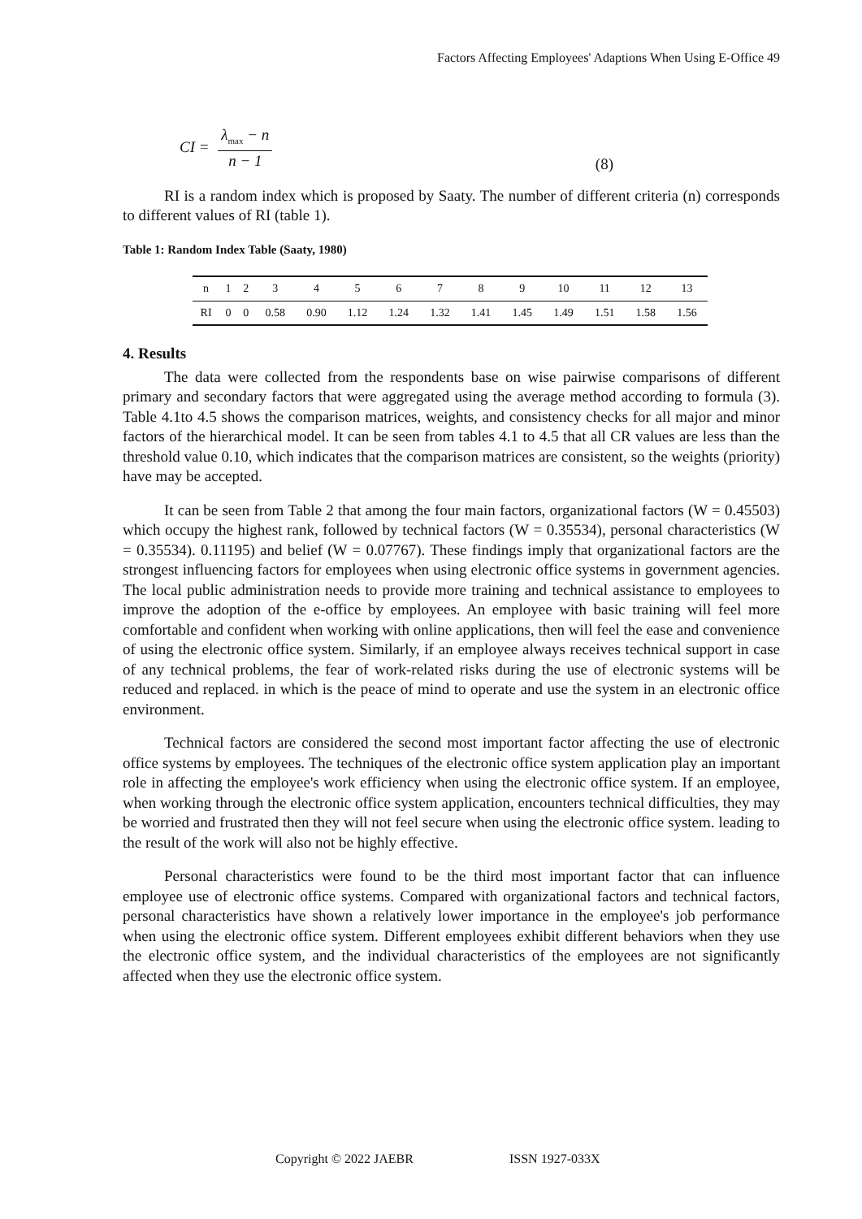Factors Affecting Employees' Adaptions When Using E-Office 49
CI = λ<sub>max</sub> − n n − 1
(8)
RI is a random index which is proposed by Saaty. The number of different criteria (n) corresponds to different values of RI (table 1).
Table 1: Random Index Table (Saaty, 1980)
| n | 1 | 2 | 3 | 4 | 5 | 6 | 7 | 8 | 9 | 10 | 11 | 12 | 13 |
| --- | --- | --- | --- | --- | --- | --- | --- | --- | --- | --- | --- | --- | --- |
| RI | 0 | 0 | 0.58 | 0.90 | 1.12 | 1.24 | 1.32 | 1.41 | 1.45 | 1.49 | 1.51 | 1.58 | 1.56 |
4. Results
The data were collected from the respondents base on wise pairwise comparisons of different primary and secondary factors that were aggregated using the average method according to formula (3). Table 4.1to 4.5 shows the comparison matrices, weights, and consistency checks for all major and minor factors of the hierarchical model. It can be seen from tables 4.1 to 4.5 that all CR values are less than the threshold value 0.10, which indicates that the comparison matrices are consistent, so the weights (priority) have may be accepted.
It can be seen from Table 2 that among the four main factors, organizational factors (W = 0.45503) which occupy the highest rank, followed by technical factors (W = 0.35534), personal characteristics (W = 0.35534). 0.11195) and belief (W = 0.07767). These findings imply that organizational factors are the strongest influencing factors for employees when using electronic office systems in government agencies. The local public administration needs to provide more training and technical assistance to employees to improve the adoption of the e-office by employees. An employee with basic training will feel more comfortable and confident when working with online applications, then will feel the ease and convenience of using the electronic office system. Similarly, if an employee always receives technical support in case of any technical problems, the fear of work-related risks during the use of electronic systems will be reduced and replaced. in which is the peace of mind to operate and use the system in an electronic office environment.
Technical factors are considered the second most important factor affecting the use of electronic office systems by employees. The techniques of the electronic office system application play an important role in affecting the employee's work efficiency when using the electronic office system. If an employee, when working through the electronic office system application, encounters technical difficulties, they may be worried and frustrated then they will not feel secure when using the electronic office system. leading to the result of the work will also not be highly effective.
Personal characteristics were found to be the third most important factor that can influence employee use of electronic office systems. Compared with organizational factors and technical factors, personal characteristics have shown a relatively lower importance in the employee's job performance when using the electronic office system. Different employees exhibit different behaviors when they use the electronic office system, and the individual characteristics of the employees are not significantly affected when they use the electronic office system.
Copyright © 2022 JAEBR ISSN 1927-033X